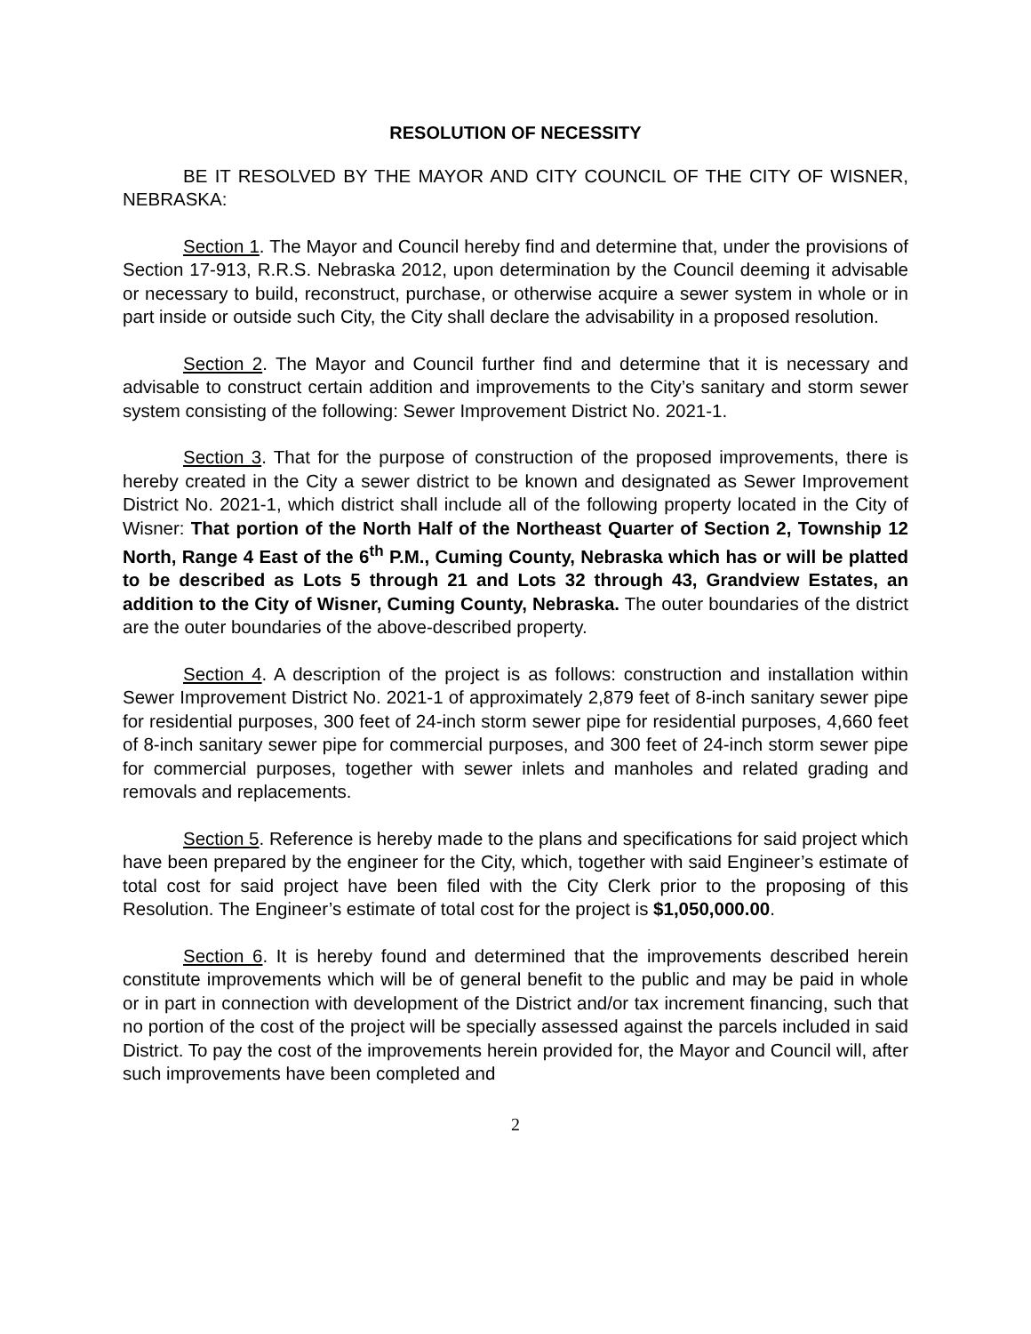RESOLUTION OF NECESSITY
BE IT RESOLVED BY THE MAYOR AND CITY COUNCIL OF THE CITY OF WISNER, NEBRASKA:
Section 1. The Mayor and Council hereby find and determine that, under the provisions of Section 17-913, R.R.S. Nebraska 2012, upon determination by the Council deeming it advisable or necessary to build, reconstruct, purchase, or otherwise acquire a sewer system in whole or in part inside or outside such City, the City shall declare the advisability in a proposed resolution.
Section 2. The Mayor and Council further find and determine that it is necessary and advisable to construct certain addition and improvements to the City’s sanitary and storm sewer system consisting of the following: Sewer Improvement District No. 2021-1.
Section 3. That for the purpose of construction of the proposed improvements, there is hereby created in the City a sewer district to be known and designated as Sewer Improvement District No. 2021-1, which district shall include all of the following property located in the City of Wisner: That portion of the North Half of the Northeast Quarter of Section 2, Township 12 North, Range 4 East of the 6<sup>th</sup> P.M., Cuming County, Nebraska which has or will be platted to be described as Lots 5 through 21 and Lots 32 through 43, Grandview Estates, an addition to the City of Wisner, Cuming County, Nebraska. The outer boundaries of the district are the outer boundaries of the above-described property.
Section 4. A description of the project is as follows: construction and installation within Sewer Improvement District No. 2021-1 of approximately 2,879 feet of 8-inch sanitary sewer pipe for residential purposes, 300 feet of 24-inch storm sewer pipe for residential purposes, 4,660 feet of 8-inch sanitary sewer pipe for commercial purposes, and 300 feet of 24-inch storm sewer pipe for commercial purposes, together with sewer inlets and manholes and related grading and removals and replacements.
Section 5. Reference is hereby made to the plans and specifications for said project which have been prepared by the engineer for the City, which, together with said Engineer’s estimate of total cost for said project have been filed with the City Clerk prior to the proposing of this Resolution. The Engineer’s estimate of total cost for the project is $1,050,000.00.
Section 6. It is hereby found and determined that the improvements described herein constitute improvements which will be of general benefit to the public and may be paid in whole or in part in connection with development of the District and/or tax increment financing, such that no portion of the cost of the project will be specially assessed against the parcels included in said District. To pay the cost of the improvements herein provided for, the Mayor and Council will, after such improvements have been completed and
2